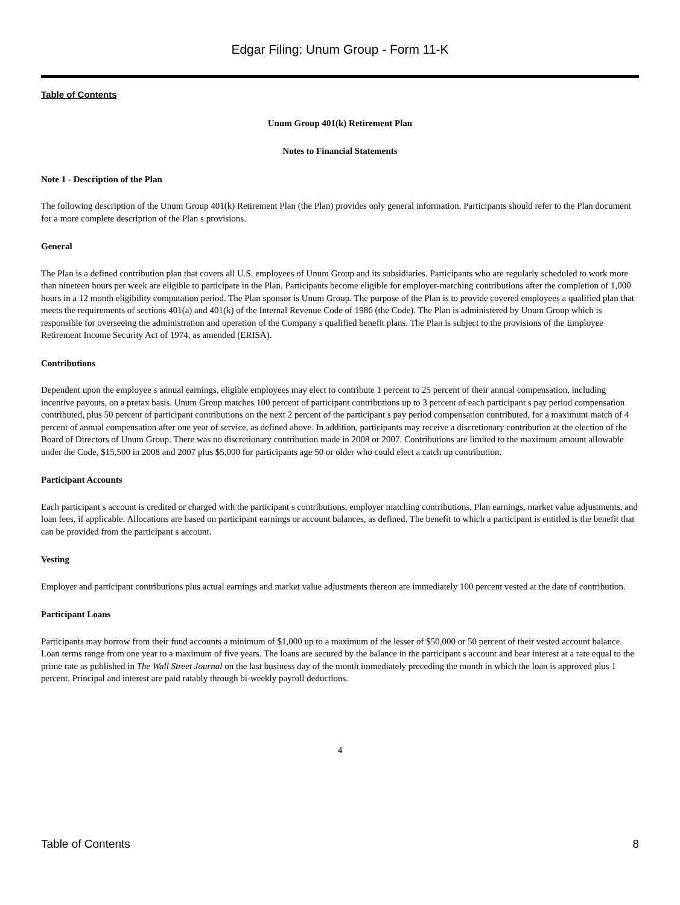Edgar Filing: Unum Group - Form 11-K
Table of Contents
Unum Group 401(k) Retirement Plan
Notes to Financial Statements
Note 1 - Description of the Plan
The following description of the Unum Group 401(k) Retirement Plan (the Plan) provides only general information. Participants should refer to the Plan document for a more complete description of the Plan s provisions.
General
The Plan is a defined contribution plan that covers all U.S. employees of Unum Group and its subsidiaries. Participants who are regularly scheduled to work more than nineteen hours per week are eligible to participate in the Plan. Participants become eligible for employer-matching contributions after the completion of 1,000 hours in a 12 month eligibility computation period. The Plan sponsor is Unum Group. The purpose of the Plan is to provide covered employees a qualified plan that meets the requirements of sections 401(a) and 401(k) of the Internal Revenue Code of 1986 (the Code). The Plan is administered by Unum Group which is responsible for overseeing the administration and operation of the Company s qualified benefit plans. The Plan is subject to the provisions of the Employee Retirement Income Security Act of 1974, as amended (ERISA).
Contributions
Dependent upon the employee s annual earnings, eligible employees may elect to contribute 1 percent to 25 percent of their annual compensation, including incentive payouts, on a pretax basis. Unum Group matches 100 percent of participant contributions up to 3 percent of each participant s pay period compensation contributed, plus 50 percent of participant contributions on the next 2 percent of the participant s pay period compensation contributed, for a maximum match of 4 percent of annual compensation after one year of service, as defined above. In addition, participants may receive a discretionary contribution at the election of the Board of Directors of Unum Group. There was no discretionary contribution made in 2008 or 2007. Contributions are limited to the maximum amount allowable under the Code, $15,500 in 2008 and 2007 plus $5,000 for participants age 50 or older who could elect a catch up contribution.
Participant Accounts
Each participant s account is credited or charged with the participant s contributions, employer matching contributions, Plan earnings, market value adjustments, and loan fees, if applicable. Allocations are based on participant earnings or account balances, as defined. The benefit to which a participant is entitled is the benefit that can be provided from the participant s account.
Vesting
Employer and participant contributions plus actual earnings and market value adjustments thereon are immediately 100 percent vested at the date of contribution.
Participant Loans
Participants may borrow from their fund accounts a minimum of $1,000 up to a maximum of the lesser of $50,000 or 50 percent of their vested account balance. Loan terms range from one year to a maximum of five years. The loans are secured by the balance in the participant s account and bear interest at a rate equal to the prime rate as published in The Wall Street Journal on the last business day of the month immediately preceding the month in which the loan is approved plus 1 percent. Principal and interest are paid ratably through bi-weekly payroll deductions.
4
Table of Contents 8